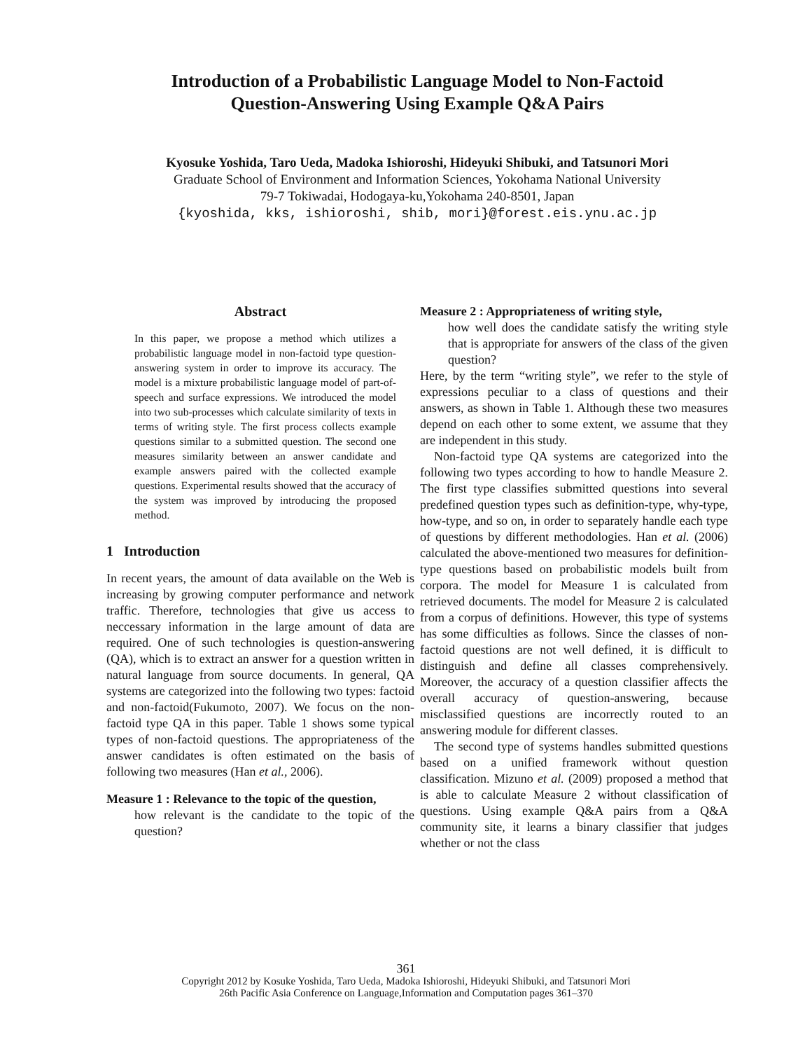Introduction of a Probabilistic Language Model to Non-Factoid
Question-Answering Using Example Q&A Pairs
Kyosuke Yoshida, Taro Ueda, Madoka Ishioroshi, Hideyuki Shibuki, and Tatsunori Mori
Graduate School of Environment and Information Sciences, Yokohama National University
79-7 Tokiwadai, Hodogaya-ku,Yokohama 240-8501, Japan
{kyoshida, kks, ishioroshi, shib, mori}@forest.eis.ynu.ac.jp
Abstract
In this paper, we propose a method which utilizes a probabilistic language model in non-factoid type question-answering system in order to improve its accuracy. The model is a mixture probabilistic language model of part-of-speech and surface expressions. We introduced the model into two sub-processes which calculate similarity of texts in terms of writing style. The first process collects example questions similar to a submitted question. The second one measures similarity between an answer candidate and example answers paired with the collected example questions. Experimental results showed that the accuracy of the system was improved by introducing the proposed method.
1 Introduction
In recent years, the amount of data available on the Web is increasing by growing computer performance and network traffic. Therefore, technologies that give us access to neccessary information in the large amount of data are required. One of such technologies is question-answering (QA), which is to extract an answer for a question written in natural language from source documents. In general, QA systems are categorized into the following two types: factoid and non-factoid(Fukumoto, 2007). We focus on the non-factoid type QA in this paper. Table 1 shows some typical types of non-factoid questions. The appropriateness of the answer candidates is often estimated on the basis of following two measures (Han et al., 2006).
Measure 1 : Relevance to the topic of the question,
how relevant is the candidate to the topic of the question?
Measure 2 : Appropriateness of writing style,
how well does the candidate satisfy the writing style that is appropriate for answers of the class of the given question?
Here, by the term “writing style”, we refer to the style of expressions peculiar to a class of questions and their answers, as shown in Table 1. Although these two measures depend on each other to some extent, we assume that they are independent in this study.
Non-factoid type QA systems are categorized into the following two types according to how to handle Measure 2. The first type classifies submitted questions into several predefined question types such as definition-type, why-type, how-type, and so on, in order to separately handle each type of questions by different methodologies. Han et al. (2006) calculated the above-mentioned two measures for definition-type questions based on probabilistic models built from corpora. The model for Measure 1 is calculated from retrieved documents. The model for Measure 2 is calculated from a corpus of definitions. However, this type of systems has some difficulties as follows. Since the classes of non-factoid questions are not well defined, it is difficult to distinguish and define all classes comprehensively. Moreover, the accuracy of a question classifier affects the overall accuracy of question-answering, because misclassified questions are incorrectly routed to an answering module for different classes.
The second type of systems handles submitted questions based on a unified framework without question classification. Mizuno et al. (2009) proposed a method that is able to calculate Measure 2 without classification of questions. Using example Q&A pairs from a Q&A community site, it learns a binary classifier that judges whether or not the class
361
Copyright 2012 by Kosuke Yoshida, Taro Ueda, Madoka Ishioroshi, Hideyuki Shibuki, and Tatsunori Mori
26th Pacific Asia Conference on Language,Information and Computation pages 361–370